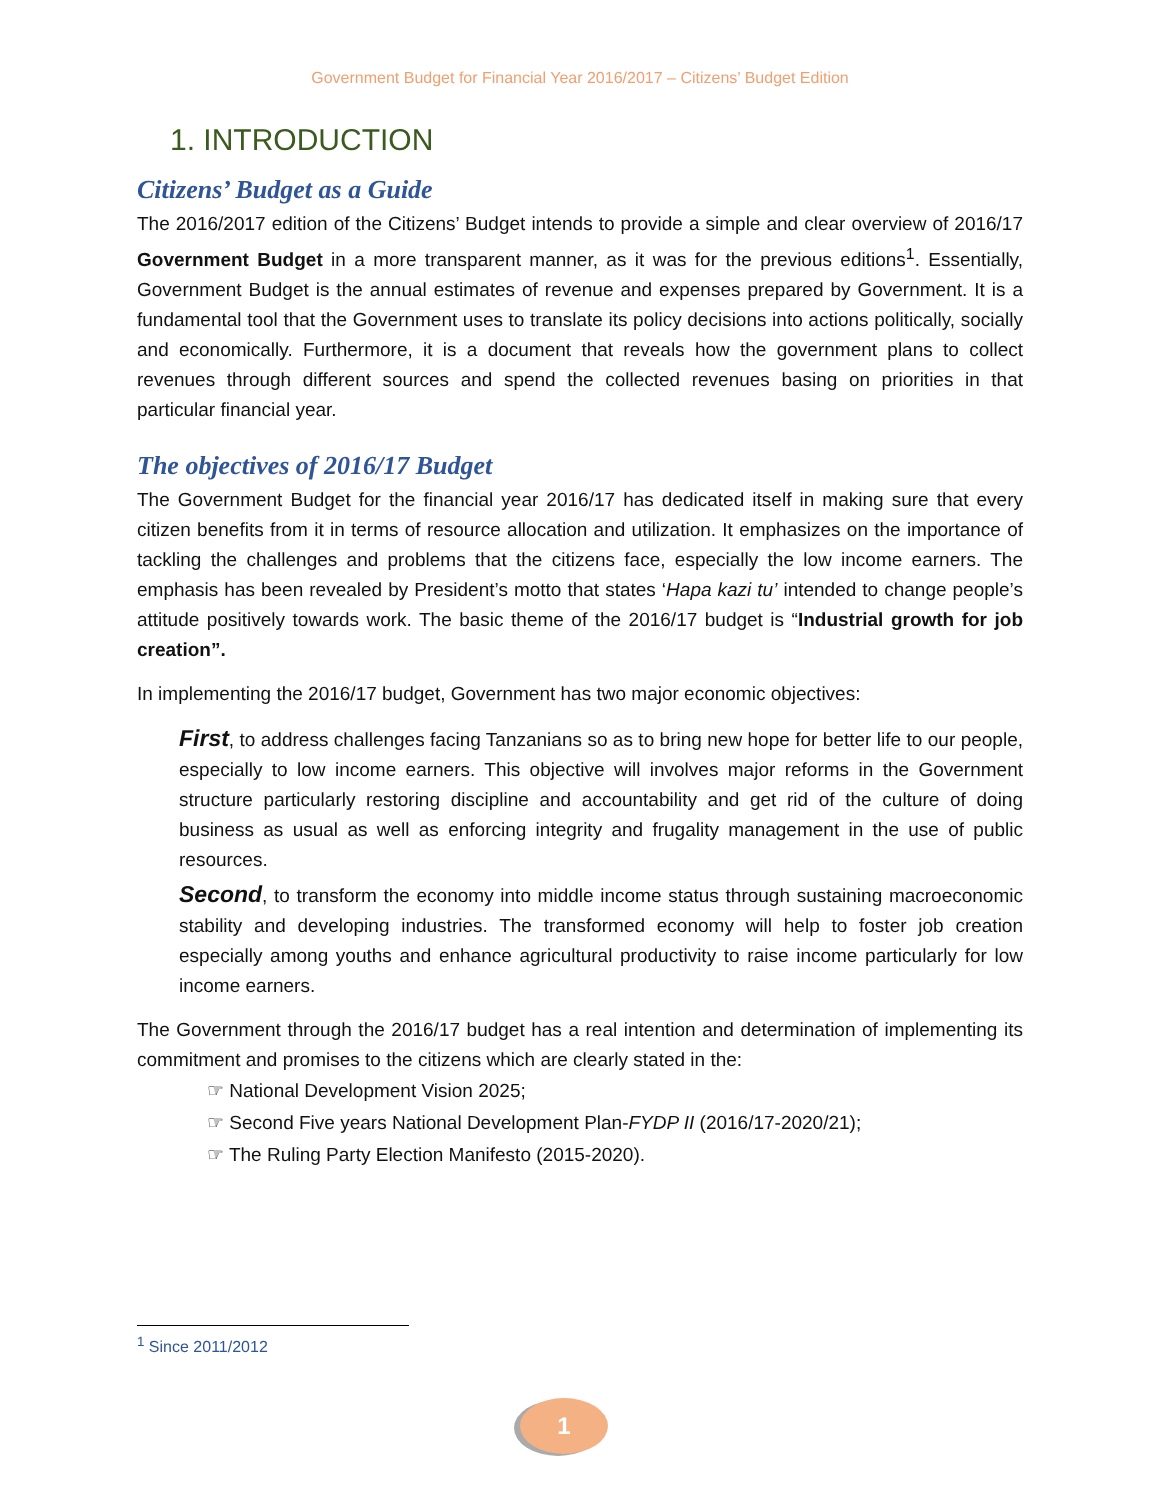Government Budget for Financial Year 2016/2017 – Citizens’ Budget Edition
1. INTRODUCTION
Citizens’ Budget as a Guide
The 2016/2017 edition of the Citizens’ Budget intends to provide a simple and clear overview of 2016/17 Government Budget in a more transparent manner, as it was for the previous editions<sup>1</sup>. Essentially, Government Budget is the annual estimates of revenue and expenses prepared by Government. It is a fundamental tool that the Government uses to translate its policy decisions into actions politically, socially and economically. Furthermore, it is a document that reveals how the government plans to collect revenues through different sources and spend the collected revenues basing on priorities in that particular financial year.
The objectives of 2016/17 Budget
The Government Budget for the financial year 2016/17 has dedicated itself in making sure that every citizen benefits from it in terms of resource allocation and utilization. It emphasizes on the importance of tackling the challenges and problems that the citizens face, especially the low income earners. The emphasis has been revealed by President’s motto that states ‘Hapa kazi tu’ intended to change people’s attitude positively towards work. The basic theme of the 2016/17 budget is “Industrial growth for job creation”.
In implementing the 2016/17 budget, Government has two major economic objectives:
First, to address challenges facing Tanzanians so as to bring new hope for better life to our people, especially to low income earners. This objective will involves major reforms in the Government structure particularly restoring discipline and accountability and get rid of the culture of doing business as usual as well as enforcing integrity and frugality management in the use of public resources.
Second, to transform the economy into middle income status through sustaining macroeconomic stability and developing industries. The transformed economy will help to foster job creation especially among youths and enhance agricultural productivity to raise income particularly for low income earners.
The Government through the 2016/17 budget has a real intention and determination of implementing its commitment and promises to the citizens which are clearly stated in the:
☞ National Development Vision 2025;
☞ Second Five years National Development Plan-FYDP II (2016/17-2020/21);
☞ The Ruling Party Election Manifesto (2015-2020).
<sup>1</sup> Since 2011/2012
1